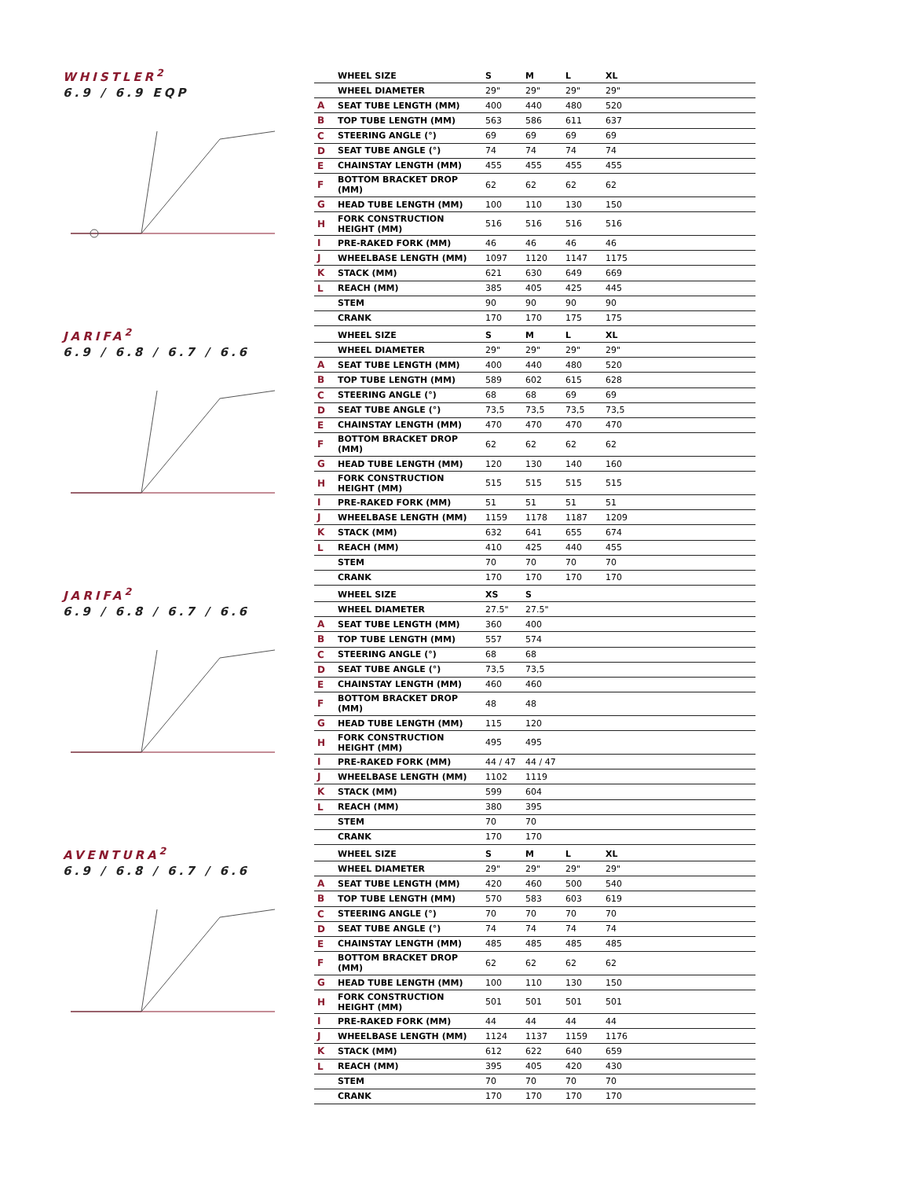WHISTLER<sup>2</sup>
6.9 / 6.9 EQP
| | WHEEL SIZE | S | M | L | XL | |
| | WHEEL DIAMETER | 29" | 29" | 29" | 29" | |
| A | SEAT TUBE LENGTH (MM) | 400 | 440 | 480 | 520 | |
| B | TOP TUBE LENGTH (MM) | 563 | 586 | 611 | 637 | |
| C | STEERING ANGLE (°) | 69 | 69 | 69 | 69 | |
| D | SEAT TUBE ANGLE (°) | 74 | 74 | 74 | 74 | |
| E | CHAINSTAY LENGTH (MM) | 455 | 455 | 455 | 455 | |
| F | BOTTOM BRACKET DROP (MM) | 62 | 62 | 62 | 62 | |
| G | HEAD TUBE LENGTH (MM) | 100 | 110 | 130 | 150 | |
| H | FORK CONSTRUCTION HEIGHT (MM) | 516 | 516 | 516 | 516 | |
| I | PRE-RAKED FORK (MM) | 46 | 46 | 46 | 46 | |
| J | WHEELBASE LENGTH (MM) | 1097 | 1120 | 1147 | 1175 | |
| K | STACK (MM) | 621 | 630 | 649 | 669 | |
| L | REACH (MM) | 385 | 405 | 425 | 445 | |
| | STEM | 90 | 90 | 90 | 90 | |
| | CRANK | 170 | 170 | 175 | 175 | |
JARIFA<sup>2</sup>
6.9 / 6.8 / 6.7 / 6.6
| | WHEEL SIZE | S | M | L | XL | |
| | WHEEL DIAMETER | 29" | 29" | 29" | 29" | |
| A | SEAT TUBE LENGTH (MM) | 400 | 440 | 480 | 520 | |
| B | TOP TUBE LENGTH (MM) | 589 | 602 | 615 | 628 | |
| C | STEERING ANGLE (°) | 68 | 68 | 69 | 69 | |
| D | SEAT TUBE ANGLE (°) | 73,5 | 73,5 | 73,5 | 73,5 | |
| E | CHAINSTAY LENGTH (MM) | 470 | 470 | 470 | 470 | |
| F | BOTTOM BRACKET DROP (MM) | 62 | 62 | 62 | 62 | |
| G | HEAD TUBE LENGTH (MM) | 120 | 130 | 140 | 160 | |
| H | FORK CONSTRUCTION HEIGHT (MM) | 515 | 515 | 515 | 515 | |
| I | PRE-RAKED FORK (MM) | 51 | 51 | 51 | 51 | |
| J | WHEELBASE LENGTH (MM) | 1159 | 1178 | 1187 | 1209 | |
| K | STACK (MM) | 632 | 641 | 655 | 674 | |
| L | REACH (MM) | 410 | 425 | 440 | 455 | |
| | STEM | 70 | 70 | 70 | 70 | |
| | CRANK | 170 | 170 | 170 | 170 | |
JARIFA<sup>2</sup>
6.9 / 6.8 / 6.7 / 6.6
| | WHEEL SIZE | XS | S | | | |
| | WHEEL DIAMETER | 27.5" | 27.5" | | | |
| A | SEAT TUBE LENGTH (MM) | 360 | 400 | | | |
| B | TOP TUBE LENGTH (MM) | 557 | 574 | | | |
| C | STEERING ANGLE (°) | 68 | 68 | | | |
| D | SEAT TUBE ANGLE (°) | 73,5 | 73,5 | | | |
| E | CHAINSTAY LENGTH (MM) | 460 | 460 | | | |
| F | BOTTOM BRACKET DROP (MM) | 48 | 48 | | | |
| G | HEAD TUBE LENGTH (MM) | 115 | 120 | | | |
| H | FORK CONSTRUCTION HEIGHT (MM) | 495 | 495 | | | |
| I | PRE-RAKED FORK (MM) | 44 / 47 | 44 / 47 | | | |
| J | WHEELBASE LENGTH (MM) | 1102 | 1119 | | | |
| K | STACK (MM) | 599 | 604 | | | |
| L | REACH (MM) | 380 | 395 | | | |
| | STEM | 70 | 70 | | | |
| | CRANK | 170 | 170 | | | |
AVENTURA<sup>2</sup>
6.9 / 6.8 / 6.7 / 6.6
| | WHEEL SIZE | S | M | L | XL | |
| | WHEEL DIAMETER | 29" | 29" | 29" | 29" | |
| A | SEAT TUBE LENGTH (MM) | 420 | 460 | 500 | 540 | |
| B | TOP TUBE LENGTH (MM) | 570 | 583 | 603 | 619 | |
| C | STEERING ANGLE (°) | 70 | 70 | 70 | 70 | |
| D | SEAT TUBE ANGLE (°) | 74 | 74 | 74 | 74 | |
| E | CHAINSTAY LENGTH (MM) | 485 | 485 | 485 | 485 | |
| F | BOTTOM BRACKET DROP (MM) | 62 | 62 | 62 | 62 | |
| G | HEAD TUBE LENGTH (MM) | 100 | 110 | 130 | 150 | |
| H | FORK CONSTRUCTION HEIGHT (MM) | 501 | 501 | 501 | 501 | |
| I | PRE-RAKED FORK (MM) | 44 | 44 | 44 | 44 | |
| J | WHEELBASE LENGTH (MM) | 1124 | 1137 | 1159 | 1176 | |
| K | STACK (MM) | 612 | 622 | 640 | 659 | |
| L | REACH (MM) | 395 | 405 | 420 | 430 | |
| | STEM | 70 | 70 | 70 | 70 | |
| | CRANK | 170 | 170 | 170 | 170 | |